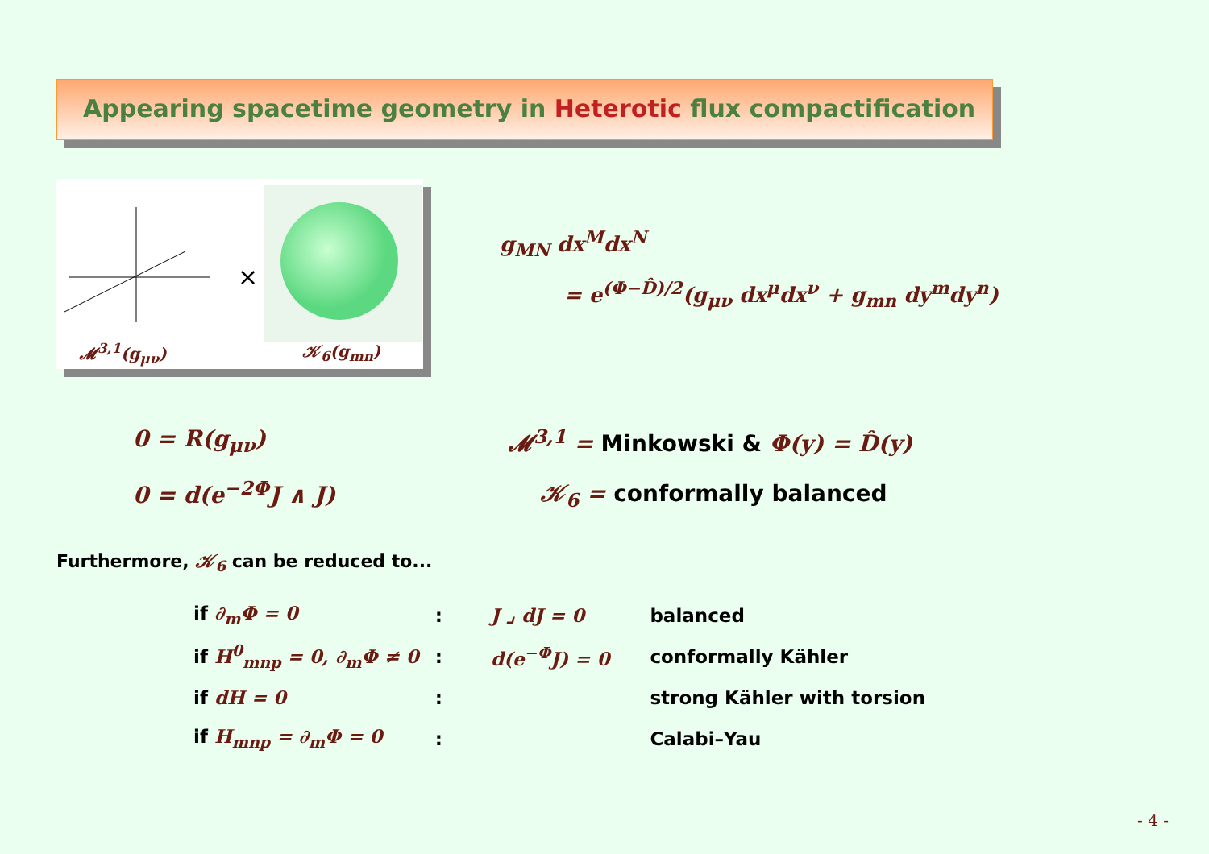Appearing spacetime geometry in Heterotic flux compactification
×
𝓜<sup>3,1</sup>(g<sub>μν</sub>) 𝒦<sub>6</sub>(g<sub>mn</sub>)
g<sub>MN</sub> dx<sup>M</sup>dx<sup>N</sup>
= e<sup>(Φ−D̂)/2</sup>(g<sub>μν</sub> dx<sup>μ</sup>dx<sup>ν</sup> + g<sub>mn</sub> dy<sup>m</sup>dy<sup>n</sup>)
0 = R(g<sub>μν</sub>)
𝓜<sup>3,1</sup> = Minkowski & Φ(y) = D̂(y)
0 = d(e<sup>−2Φ</sup>J ∧ J) 𝒦<sub>6</sub> = conformally balanced
Furthermore, 𝒦<sub>6</sub> can be reduced to...
| if ∂<sub>m</sub>Φ = 0 | : | J ⌟ dJ = 0 | balanced |
| if H<sup>0</sup><sub>mnp</sub> = 0, ∂<sub>m</sub>Φ ≠ 0 | : | d(e<sup>−Φ</sup>J) = 0 | conformally Kähler |
| if dH = 0 | : | | strong Kähler with torsion |
| if H<sub>mnp</sub> = ∂<sub>m</sub>Φ = 0 | : | | Calabi–Yau |
- 4 -